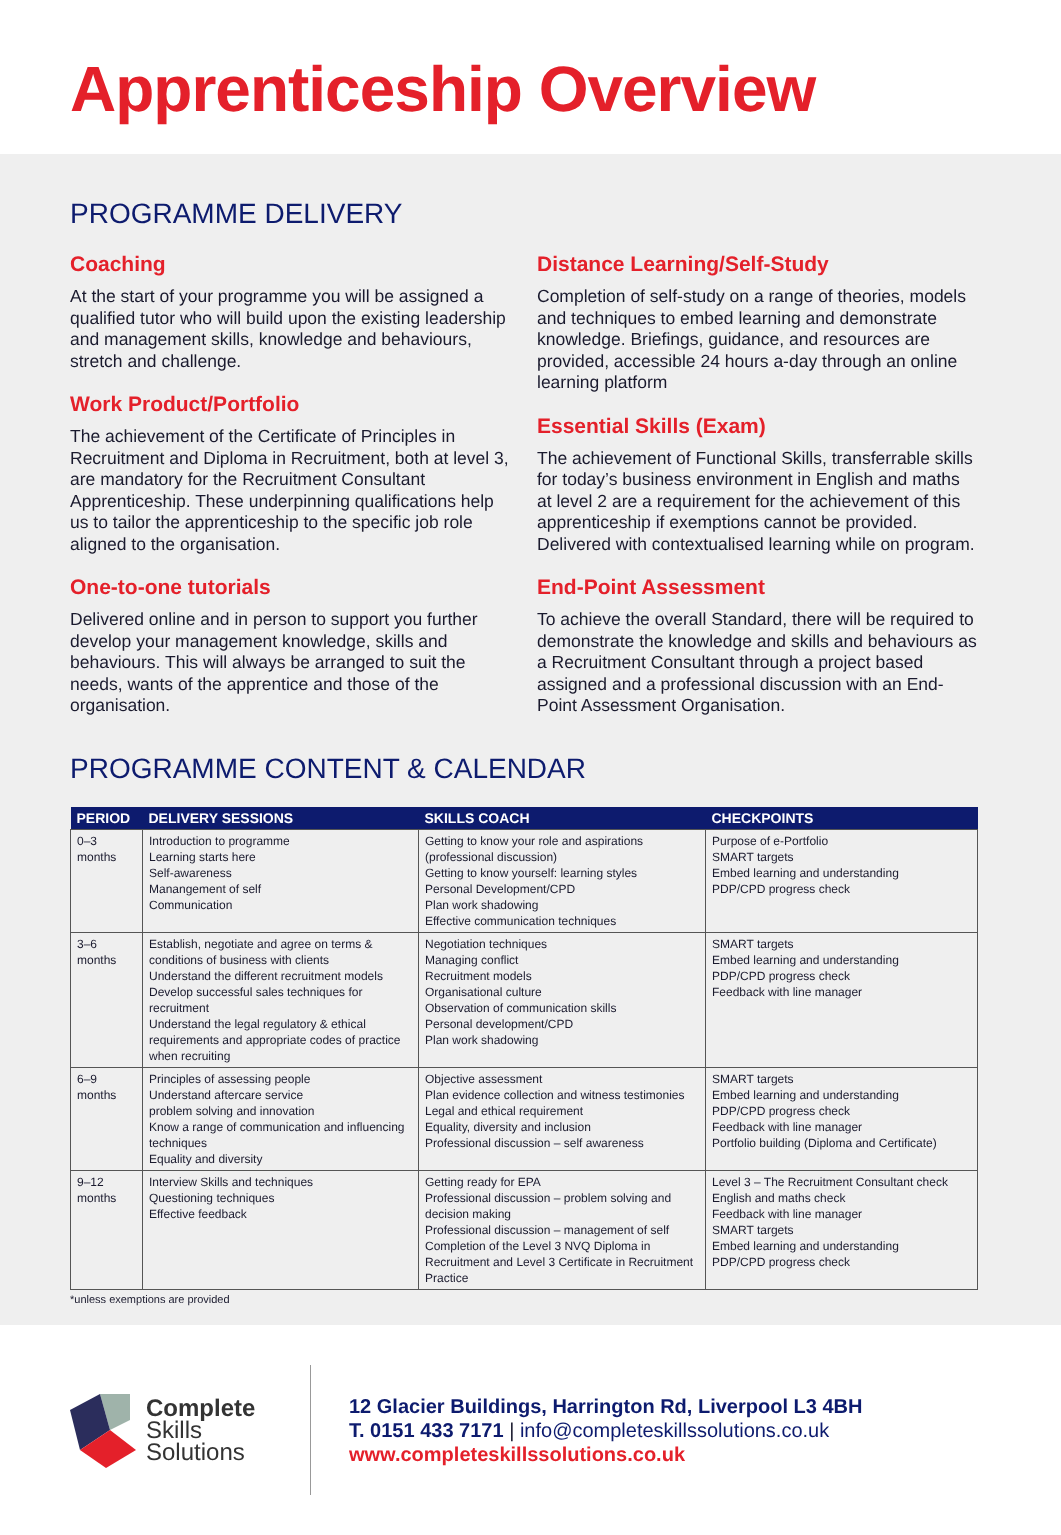Apprenticeship Overview
PROGRAMME DELIVERY
Coaching
At the start of your programme you will be assigned a qualified tutor who will build upon the existing leadership and management skills, knowledge and behaviours, stretch and challenge.
Work Product/Portfolio
The achievement of the Certificate of Principles in Recruitment and Diploma in Recruitment, both at level 3, are mandatory for the Recruitment Consultant Apprenticeship. These underpinning qualifications help us to tailor the apprenticeship to the specific job role aligned to the organisation.
One-to-one tutorials
Delivered online and in person to support you further develop your management knowledge, skills and behaviours. This will always be arranged to suit the needs, wants of the apprentice and those of the organisation.
Distance Learning/Self-Study
Completion of self-study on a range of theories, models and techniques to embed learning and demonstrate knowledge. Briefings, guidance, and resources are provided, accessible 24 hours a-day through an online learning platform
Essential Skills (Exam)
The achievement of Functional Skills, transferrable skills for today’s business environment in English and maths at level 2 are a requirement for the achievement of this apprenticeship if exemptions cannot be provided. Delivered with contextualised learning while on program.
End-Point Assessment
To achieve the overall Standard, there will be required to demonstrate the knowledge and skills and behaviours as a Recruitment Consultant through a project based assigned and a professional discussion with an End-Point Assessment Organisation.
PROGRAMME CONTENT & CALENDAR
| PERIOD | DELIVERY SESSIONS | SKILLS COACH | CHECKPOINTS |
| --- | --- | --- | --- |
| 0–3 months | Introduction to programme Learning starts here Self-awareness Manangement of self Communication | Getting to know your role and aspirations (professional discussion) Getting to know yourself: learning styles Personal Development/CPD Plan work shadowing Effective communication techniques | Purpose of e-Portfolio SMART targets Embed learning and understanding PDP/CPD progress check |
| 3–6 months | Establish, negotiate and agree on terms & conditions of business with clients Understand the different recruitment models Develop successful sales techniques for recruitment Understand the legal regulatory & ethical requirements and appropriate codes of practice when recruiting | Negotiation techniques Managing conflict Recruitment models Organisational culture Observation of communication skills Personal development/CPD Plan work shadowing | SMART targets Embed learning and understanding PDP/CPD progress check Feedback with line manager |
| 6–9 months | Principles of assessing people Understand aftercare service problem solving and innovation Know a range of communication and influencing techniques Equality and diversity | Objective assessment Plan evidence collection and witness testimonies Legal and ethical requirement Equality, diversity and inclusion Professional discussion – self awareness | SMART targets Embed learning and understanding PDP/CPD progress check Feedback with line manager Portfolio building (Diploma and Certificate) |
| 9–12 months | Interview Skills and techniques Questioning techniques Effective feedback | Getting ready for EPA Professional discussion – problem solving and decision making Professional discussion – management of self Completion of the Level 3 NVQ Diploma in Recruitment and Level 3 Certificate in Recruitment Practice | Level 3 – The Recruitment Consultant check English and maths check Feedback with line manager SMART targets Embed learning and understanding PDP/CPD progress check |
*unless exemptions are provided
Complete
Skills
Solutions
12 Glacier Buildings, Harrington Rd, Liverpool L3 4BH
T. 0151 433 7171 | info@completeskillssolutions.co.uk
www.completeskillssolutions.co.uk